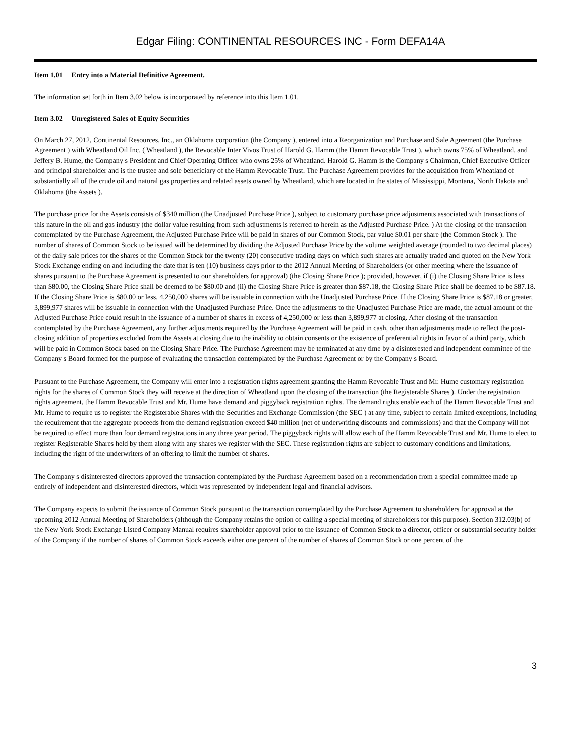Edgar Filing: CONTINENTAL RESOURCES INC - Form DEFA14A
Item 1.01 Entry into a Material Definitive Agreement.
The information set forth in Item 3.02 below is incorporated by reference into this Item 1.01.
Item 3.02 Unregistered Sales of Equity Securities
On March 27, 2012, Continental Resources, Inc., an Oklahoma corporation (the Company ), entered into a Reorganization and Purchase and Sale Agreement (the Purchase Agreement ) with Wheatland Oil Inc. ( Wheatland ), the Revocable Inter Vivos Trust of Harold G. Hamm (the Hamm Revocable Trust ), which owns 75% of Wheatland, and Jeffery B. Hume, the Company s President and Chief Operating Officer who owns 25% of Wheatland. Harold G. Hamm is the Company s Chairman, Chief Executive Officer and principal shareholder and is the trustee and sole beneficiary of the Hamm Revocable Trust. The Purchase Agreement provides for the acquisition from Wheatland of substantially all of the crude oil and natural gas properties and related assets owned by Wheatland, which are located in the states of Mississippi, Montana, North Dakota and Oklahoma (the Assets ).
The purchase price for the Assets consists of $340 million (the Unadjusted Purchase Price ), subject to customary purchase price adjustments associated with transactions of this nature in the oil and gas industry (the dollar value resulting from such adjustments is referred to herein as the Adjusted Purchase Price. ) At the closing of the transaction contemplated by the Purchase Agreement, the Adjusted Purchase Price will be paid in shares of our Common Stock, par value $0.01 per share (the Common Stock ). The number of shares of Common Stock to be issued will be determined by dividing the Adjusted Purchase Price by the volume weighted average (rounded to two decimal places) of the daily sale prices for the shares of the Common Stock for the twenty (20) consecutive trading days on which such shares are actually traded and quoted on the New York Stock Exchange ending on and including the date that is ten (10) business days prior to the 2012 Annual Meeting of Shareholders (or other meeting where the issuance of shares pursuant to the Purchase Agreement is presented to our shareholders for approval) (the Closing Share Price ); provided, however, if (i) the Closing Share Price is less than $80.00, the Closing Share Price shall be deemed to be $80.00 and (ii) the Closing Share Price is greater than $87.18, the Closing Share Price shall be deemed to be $87.18. If the Closing Share Price is $80.00 or less, 4,250,000 shares will be issuable in connection with the Unadjusted Purchase Price. If the Closing Share Price is $87.18 or greater, 3,899,977 shares will be issuable in connection with the Unadjusted Purchase Price. Once the adjustments to the Unadjusted Purchase Price are made, the actual amount of the Adjusted Purchase Price could result in the issuance of a number of shares in excess of 4,250,000 or less than 3,899,977 at closing. After closing of the transaction contemplated by the Purchase Agreement, any further adjustments required by the Purchase Agreement will be paid in cash, other than adjustments made to reflect the post-closing addition of properties excluded from the Assets at closing due to the inability to obtain consents or the existence of preferential rights in favor of a third party, which will be paid in Common Stock based on the Closing Share Price. The Purchase Agreement may be terminated at any time by a disinterested and independent committee of the Company s Board formed for the purpose of evaluating the transaction contemplated by the Purchase Agreement or by the Company s Board.
Pursuant to the Purchase Agreement, the Company will enter into a registration rights agreement granting the Hamm Revocable Trust and Mr. Hume customary registration rights for the shares of Common Stock they will receive at the direction of Wheatland upon the closing of the transaction (the Registerable Shares ). Under the registration rights agreement, the Hamm Revocable Trust and Mr. Hume have demand and piggyback registration rights. The demand rights enable each of the Hamm Revocable Trust and Mr. Hume to require us to register the Registerable Shares with the Securities and Exchange Commission (the SEC ) at any time, subject to certain limited exceptions, including the requirement that the aggregate proceeds from the demand registration exceed $40 million (net of underwriting discounts and commissions) and that the Company will not be required to effect more than four demand registrations in any three year period. The piggyback rights will allow each of the Hamm Revocable Trust and Mr. Hume to elect to register Registerable Shares held by them along with any shares we register with the SEC. These registration rights are subject to customary conditions and limitations, including the right of the underwriters of an offering to limit the number of shares.
The Company s disinterested directors approved the transaction contemplated by the Purchase Agreement based on a recommendation from a special committee made up entirely of independent and disinterested directors, which was represented by independent legal and financial advisors.
The Company expects to submit the issuance of Common Stock pursuant to the transaction contemplated by the Purchase Agreement to shareholders for approval at the upcoming 2012 Annual Meeting of Shareholders (although the Company retains the option of calling a special meeting of shareholders for this purpose). Section 312.03(b) of the New York Stock Exchange Listed Company Manual requires shareholder approval prior to the issuance of Common Stock to a director, officer or substantial security holder of the Company if the number of shares of Common Stock exceeds either one percent of the number of shares of Common Stock or one percent of the
3